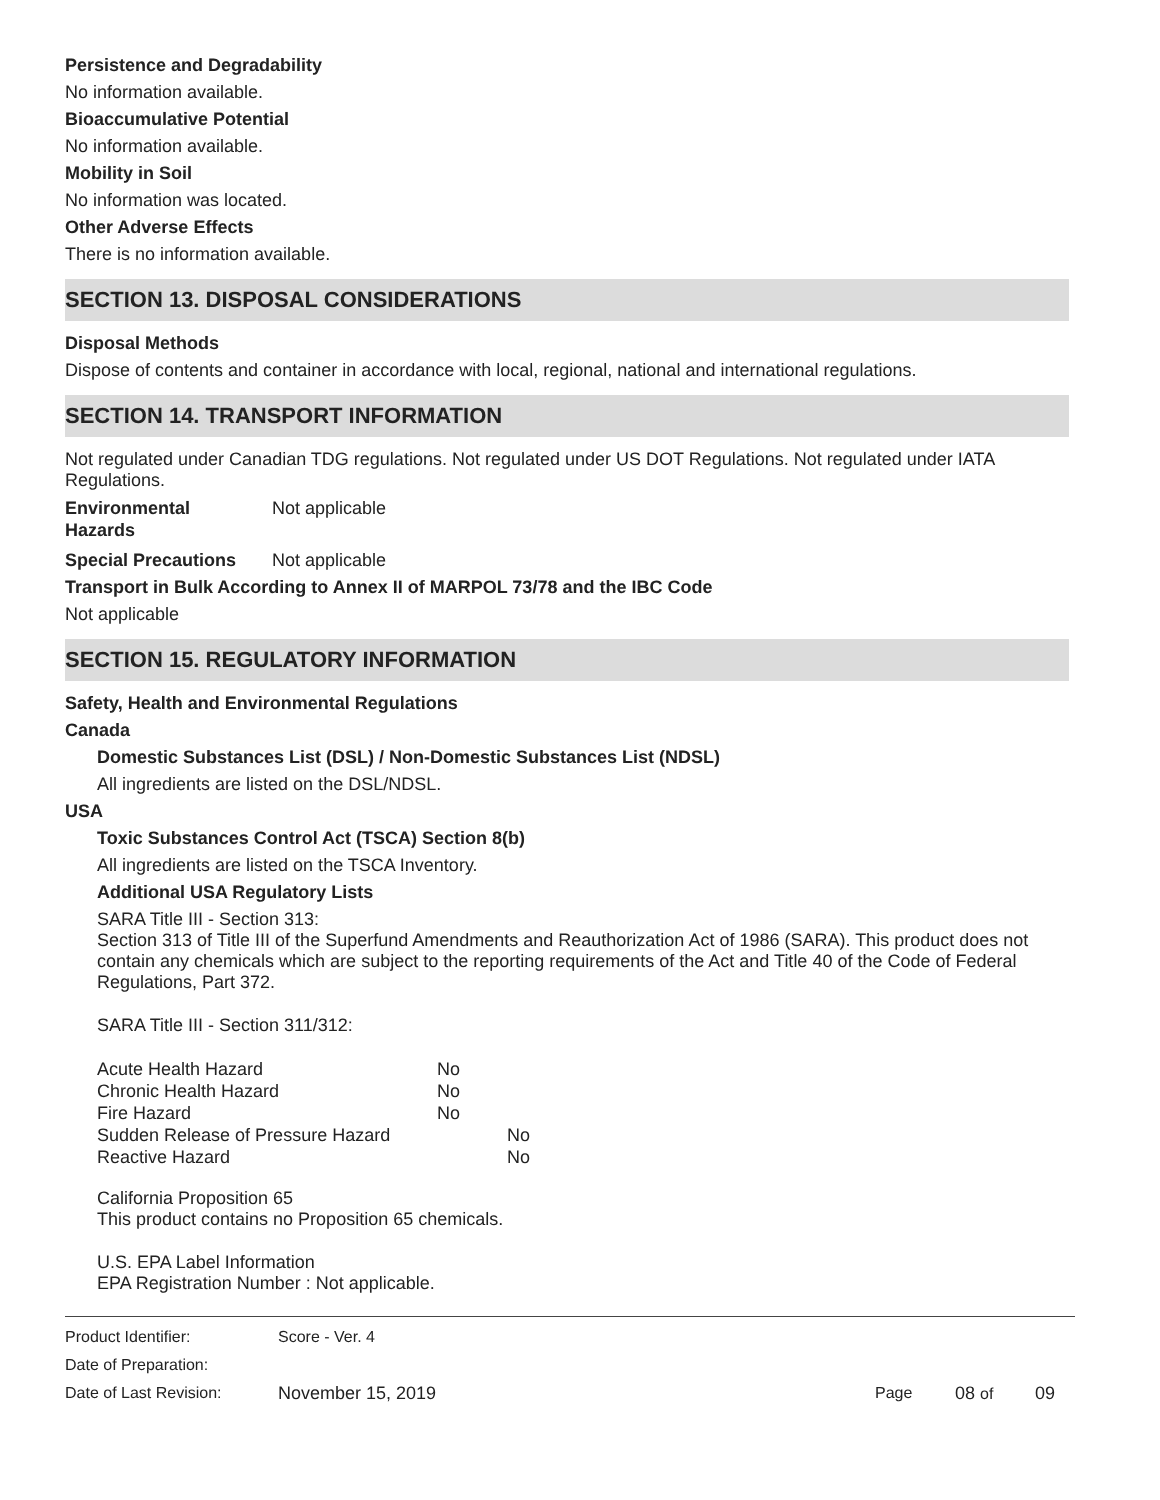Persistence and Degradability
No information available.
Bioaccumulative Potential
No information available.
Mobility in Soil
No information was located.
Other Adverse Effects
There is no information available.
SECTION 13. DISPOSAL CONSIDERATIONS
Disposal Methods
Dispose of contents and container in accordance with local, regional, national and international regulations.
SECTION 14. TRANSPORT INFORMATION
Not regulated under Canadian TDG regulations. Not regulated under US DOT Regulations. Not regulated under IATA Regulations.
| Environmental Hazards | Not applicable |
| Special Precautions | Not applicable |
Transport in Bulk According to Annex II of MARPOL 73/78 and the IBC Code
Not applicable
SECTION 15. REGULATORY INFORMATION
Safety, Health and Environmental Regulations
Canada
Domestic Substances List (DSL) / Non-Domestic Substances List (NDSL)
All ingredients are listed on the DSL/NDSL.
USA
Toxic Substances Control Act (TSCA) Section 8(b)
All ingredients are listed on the TSCA Inventory.
Additional USA Regulatory Lists
SARA Title III - Section 313:
Section 313 of Title III of the Superfund Amendments and Reauthorization Act of 1986 (SARA). This product does not contain any chemicals which are subject to the reporting requirements of the Act and Title 40 of the Code of Federal Regulations, Part 372.
SARA Title III - Section 311/312:
| Acute Health Hazard | No | |
| Chronic Health Hazard | No | |
| Fire Hazard | No | |
| Sudden Release of Pressure Hazard | | No |
| Reactive Hazard | | No |
California Proposition 65
This product contains no Proposition 65 chemicals.
U.S. EPA Label Information
EPA Registration Number : Not applicable.
| Product Identifier: | Score - Ver. 4 | | | |
| Date of Preparation: | | | | |
| Date of Last Revision: | November 15, 2019 | Page | 08 of | 09 |